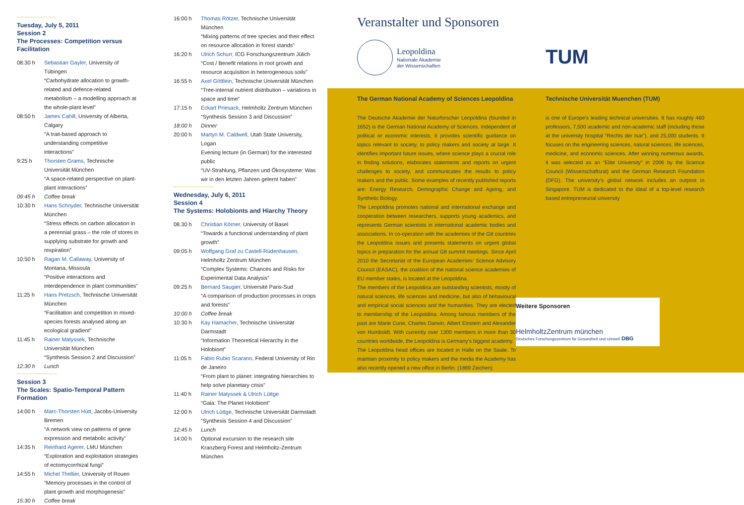Tuesday, July 5, 2011
Session 2
The Processes: Competition versus Facilitation
| 08:30 h | Sebastian Gayler, University of Tübingen “Carbohydrate allocation to growth-related and defence-related metabolism – a modelling approach at the whole-plant level” |
| 08:50 h | James Cahill, University of Alberta, Calgary “A trait-based approach to understanding competitive interactions” |
| 9:25 h | Thorsten Grams, Technische Universität München “A space-related perspective on plant-plant interactions” |
| 09:45 h | Coffee break |
| 10:30 h | Hans Schnyder, Technische Universität München “Stress effects on carbon allocation in a perennial grass – the role of stores in supplying substrate for growth and respiration” |
| 10:50 h | Ragan M. Callaway, University of Montana, Missoula “Positive interactions and interdependence in plant communities” |
| 11:25 h | Hans Pretzsch, Technische Universität München “Facilitation and competition in mixed-species forests analysed along an ecological gradient” |
| 11:45 h | Rainer Matyssek, Technische Universität München “Synthesis Session 2 and Discussion” |
| 12:30 h | Lunch |
Session 3
The Scales: Spatio-Temporal Pattern Formation
| 14:00 h | Marc-Thorsten Hütt, Jacobs-University Bremen “A network view on patterns of gene expression and metabolic activity” |
| 14:35 h | Reinhard Agerer, LMU München “Exploration and exploitation strategies of ectomycorrhizal fungi” |
| 14:55 h | Michel Thellier, University of Rouen “Memory processes in the control of plant growth and morphogenesis” |
| 15:30 h | Coffee break |
| 16:00 h | Thomas Rötzer, Technische Universität München “Mixing patterns of tree species and their effect on resource allocation in forest stands” |
| 16:20 h | Ulrich Schurr, ICG Forschungszentrum Jülich “Cost / Benefit relations in root growth and resource acquisition in heterogeneous soils” |
| 16:55 h | Axel Göttlein, Technische Universität München “Tree-internal nutrient distribution – variations in space and time” |
| 17:15 h | Eckart Priesack, Helmholtz Zentrum München “Synthesis Session 3 and Discussion” |
| 18:00 h | Dinner |
| 20:00 h | Martyn M. Caldwell, Utah State University, Logan Evening lecture (in German) for the interested public “UV-Strahlung, Pflanzen und Ökosysteme: Was wir in den letzten Jahren gelernt haben” |
Wednesday, July 6, 2011
Session 4
The Systems: Holobionts and Hiarchy Theory
| 08.30 h | Christian Körner, University of Basel “Towards a functional understanding of plant growth” |
| 09:05 h | Wolfgang Graf zu Castell-Rüdenhausen, Helmholtz Zentrum München “Complex Systems: Chances and Risks for Experimental Data Analysis” |
| 09:25 h | Bernard Saugier, Université Paris-Sud “A comparison of production processes in crops and forests” |
| 10:00 h | Coffee break |
| 10:30 h | Kay Hamacher, Technische Universität Darmstadt “Information Theoretical Hierarchy in the Holobiont” |
| 11:05 h | Fabio Rubio Scarano, Federal University of Rio de Janeiro “From plant to planet: integrating hierarchies to help solve planetary crisis” |
| 11:40 h | Rainer Matyssek & Ulrich Lüttge “Gaia: The Planet Holobiont” |
| 12:00 h | Ulrich Lüttge, Technische Universität Darmstadt “Synthesis Session 4 and Discussion” |
| 12:45 h | Lunch |
| 14:00 h | Optional excursion to the research site Kranzberg Forest and Helmholtz-Zentrum München |
Veranstalter und Sponsoren
Leopoldina
Nationale Akademie
der Wissenschaften
TUM
The German National Academy of Sciences Leopoldina
The Deutsche Akademie der Naturforscher Leopoldina (founded in 1652) is the German National Academy of Sciences. Independent of political or economic interests, it provides scientific guidance on topics relevant to society, to policy makers and society at large. It identifies important future issues, where science plays a crucial role in finding solutions, elaborates statements and reports on urgent challenges to society, and communicates the results to policy makers and the public. Some examples of recently published reports are: Energy Research, Demographic Change and Ageing, and Synthetic Biology.
The Leopoldina promotes national and international exchange and cooperation between researchers, supports young academics, and represents German scientists in international academic bodies and associations. In co-operation with the academies of the G8 countries the Leopoldina issues and presents statements on urgent global topics in preparation for the annual G8 summit meetings. Since April 2010 the Secretariat of the European Academies’ Science Advisory Council (EASAC), the coalition of the national science academies of EU member states, is located at the Leopoldina.
The members of the Leopoldina are outstanding scientists, mostly of natural sciences, life sciences and medicine, but also of behavioural and empirical social sciences and the humanities. They are elected to membership of the Leopoldina. Among famous members of the past are Marie Curie, Charles Darwin, Albert Einstein and Alexander von Humboldt. With currently over 1300 members in more than 30 countries worldwide, the Leopoldina is Germany’s biggest academy.
The Leopoldina head offices are located in Halle on the Saale. To maintain proximity to policy makers and the media the Academy has also recently opened a new office in Berlin. (1869 Zeichen)
Technische Universität Muenchen (TUM)
is one of Europe’s leading technical universities. It has roughly 460 professors, 7,500 academic and non-academic staff (including those at the university hospital “Rechts der Isar”), and 25,000 students. It focuses on the engineering sciences, natural sciences, life sciences, medicine, and economic sciences. After winning numerous awards, it was selected as an “Elite University” in 2006 by the Science Council (Wissenschaftsrat) and the German Research Foundation (DFG). The university’s global network includes an outpost in Singapore. TUM is dedicated to the ideal of a top-level research based entrepreneurial university
Weitere Sponsoren
HelmholtzZentrum münchen
Deutsches Forschungszentrum für Gesundheit und Umwelt DBG